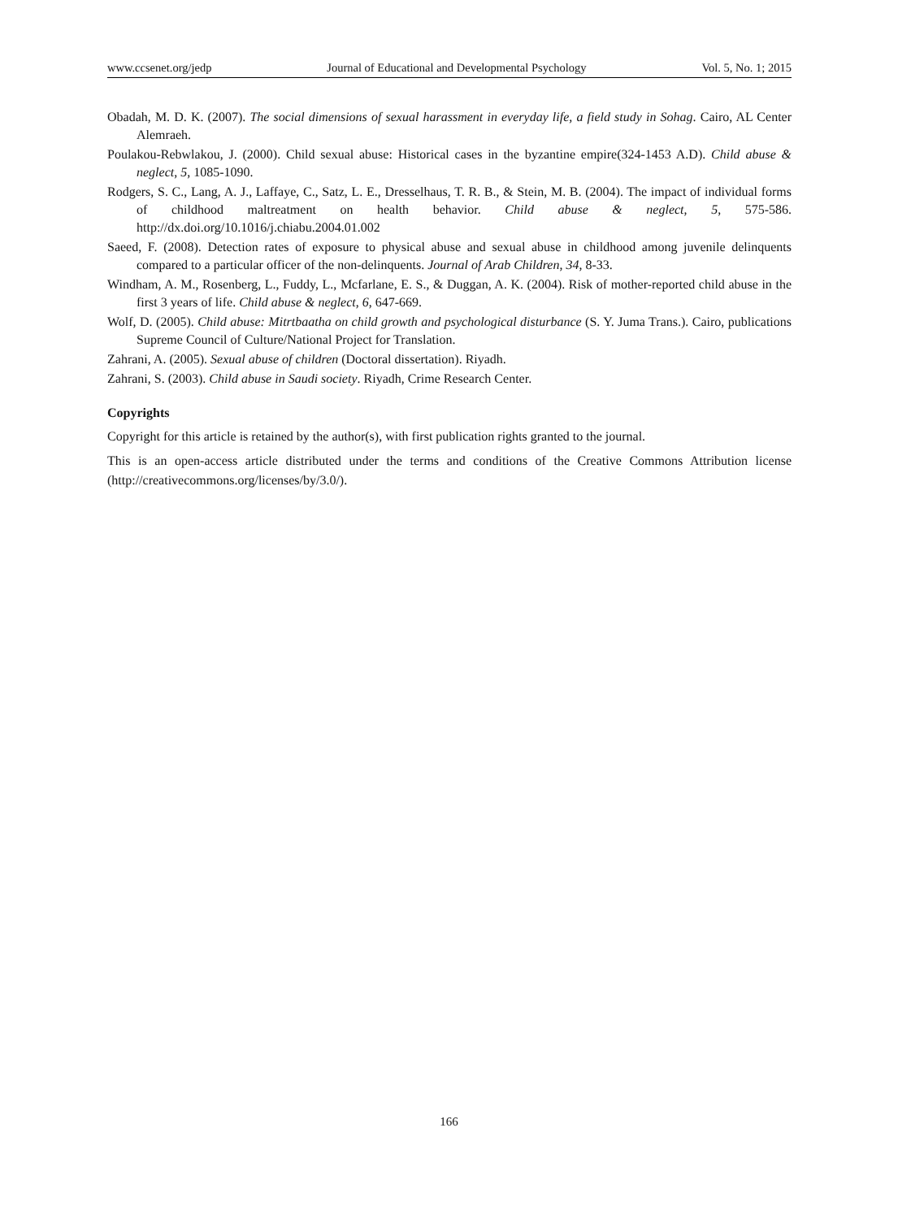www.ccsenet.org/jedp Journal of Educational and Developmental Psychology Vol. 5, No. 1; 2015
Obadah, M. D. K. (2007). The social dimensions of sexual harassment in everyday life, a field study in Sohag. Cairo, AL Center Alemraeh.
Poulakou-Rebwlakou, J. (2000). Child sexual abuse: Historical cases in the byzantine empire(324-1453 A.D). Child abuse & neglect, 5, 1085-1090.
Rodgers, S. C., Lang, A. J., Laffaye, C., Satz, L. E., Dresselhaus, T. R. B., & Stein, M. B. (2004). The impact of individual forms of childhood maltreatment on health behavior. Child abuse & neglect, 5, 575-586. http://dx.doi.org/10.1016/j.chiabu.2004.01.002
Saeed, F. (2008). Detection rates of exposure to physical abuse and sexual abuse in childhood among juvenile delinquents compared to a particular officer of the non-delinquents. Journal of Arab Children, 34, 8-33.
Windham, A. M., Rosenberg, L., Fuddy, L., Mcfarlane, E. S., & Duggan, A. K. (2004). Risk of mother-reported child abuse in the first 3 years of life. Child abuse & neglect, 6, 647-669.
Wolf, D. (2005). Child abuse: Mitrtbaatha on child growth and psychological disturbance (S. Y. Juma Trans.). Cairo, publications Supreme Council of Culture/National Project for Translation.
Zahrani, A. (2005). Sexual abuse of children (Doctoral dissertation). Riyadh.
Zahrani, S. (2003). Child abuse in Saudi society. Riyadh, Crime Research Center.
Copyrights
Copyright for this article is retained by the author(s), with first publication rights granted to the journal.
This is an open-access article distributed under the terms and conditions of the Creative Commons Attribution license (http://creativecommons.org/licenses/by/3.0/).
166